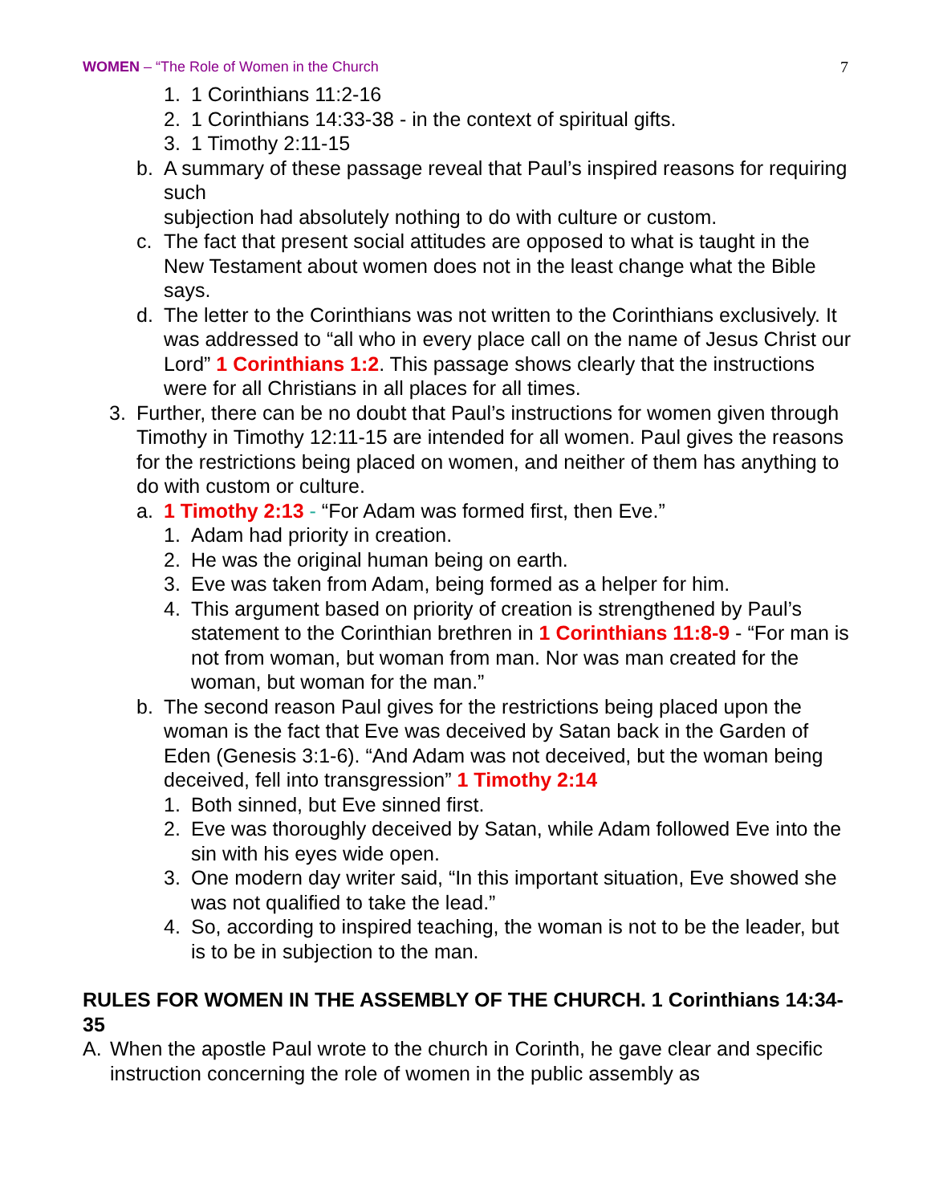WOMEN – “The Role of Women in the Church 7
1. 1 Corinthians 11:2-16
2. 1 Corinthians 14:33-38 - in the context of spiritual gifts.
3. 1 Timothy 2:11-15
b. A summary of these passage reveal that Paul’s inspired reasons for requiring such
subjection had absolutely nothing to do with culture or custom.
c. The fact that present social attitudes are opposed to what is taught in the New Testament about women does not in the least change what the Bible says.
d. The letter to the Corinthians was not written to the Corinthians exclusively. It was addressed to “all who in every place call on the name of Jesus Christ our Lord” 1 Corinthians 1:2. This passage shows clearly that the instructions were for all Christians in all places for all times.
3. Further, there can be no doubt that Paul’s instructions for women given through Timothy in Timothy 12:11-15 are intended for all women. Paul gives the reasons for the restrictions being placed on women, and neither of them has anything to do with custom or culture.
a. 1 Timothy 2:13 - “For Adam was formed first, then Eve.”
1. Adam had priority in creation.
2. He was the original human being on earth.
3. Eve was taken from Adam, being formed as a helper for him.
4. This argument based on priority of creation is strengthened by Paul’s statement to the Corinthian brethren in 1 Corinthians 11:8-9 - “For man is not from woman, but woman from man. Nor was man created for the woman, but woman for the man.”
b. The second reason Paul gives for the restrictions being placed upon the woman is the fact that Eve was deceived by Satan back in the Garden of Eden (Genesis 3:1-6). “And Adam was not deceived, but the woman being deceived, fell into transgression” 1 Timothy 2:14
1. Both sinned, but Eve sinned first.
2. Eve was thoroughly deceived by Satan, while Adam followed Eve into the sin with his eyes wide open.
3. One modern day writer said, “In this important situation, Eve showed she was not qualified to take the lead.”
4. So, according to inspired teaching, the woman is not to be the leader, but is to be in subjection to the man.
RULES FOR WOMEN IN THE ASSEMBLY OF THE CHURCH. 1 Corinthians 14:34-35
A. When the apostle Paul wrote to the church in Corinth, he gave clear and specific instruction concerning the role of women in the public assembly as